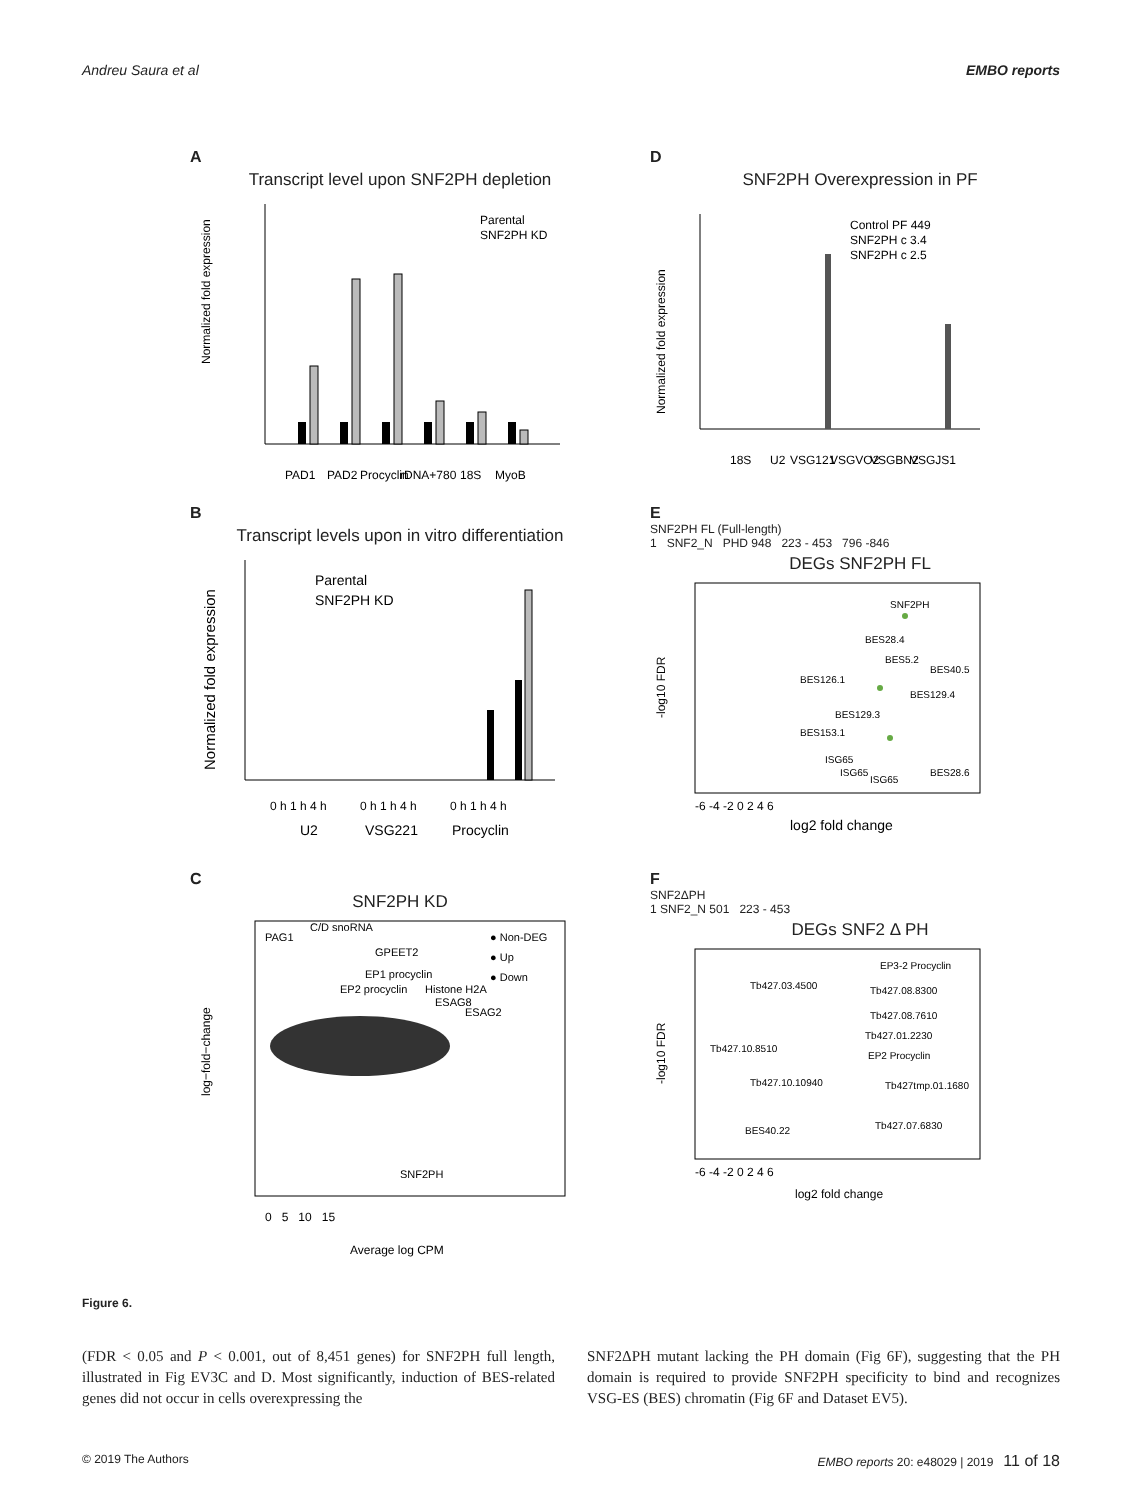Andreu Saura et al EMBO reports
A
Transcript level upon SNF2PH depletion
Parental
SNF2PH KD
Normalized fold expression
PAD1
PAD2
Procyclin
rDNA+780
18S
MyoB
D
SNF2PH Overexpression in PF
Control PF 449
SNF2PH c 3.4
SNF2PH c 2.5
Normalized fold expression
18S
U2
VSG121
VSGVO2
VSGBN2
VSGJS1
B
Transcript levels upon in vitro differentiation
Parental
SNF2PH KD
Normalized fold expression
0 h 1 h 4 h
0 h 1 h 4 h
0 h 1 h 4 h
U2
VSG221
Procyclin
E
SNF2PH FL (Full-length)
1 SNF2_N PHD 948 223 - 453 796 -846
DEGs SNF2PH FL
SNF2PH
BES28.4
BES5.2
BES40.5
BES126.1
BES129.4
BES129.3
BES153.1
ISG65
ISG65
ISG65
BES28.6
-log10 FDR
-6 -4 -2 0 2 4 6
log2 fold change
C
SNF2PH KD
C/D snoRNA
PAG1
GPEET2
EP1 procyclin
EP2 procyclin
Histone H2A
ESAG8
ESAG2
SNF2PH
● Non-DEG
● Up
● Down
log−fold−change
0 5 10 15
Average log CPM
F
SNF2ΔPH
1 SNF2_N 501 223 - 453
DEGs SNF2 Δ PH
EP3-2 Procyclin
Tb427.03.4500
Tb427.08.8300
Tb427.08.7610
Tb427.01.2230
Tb427.10.8510
EP2 Procyclin
Tb427.10.10940
Tb427tmp.01.1680
Tb427.07.6830
BES40.22
-log10 FDR
-6 -4 -2 0 2 4 6
log2 fold change
Figure 6.
(FDR < 0.05 and P < 0.001, out of 8,451 genes) for SNF2PH full length, illustrated in Fig EV3C and D. Most significantly, induction of BES-related genes did not occur in cells overexpressing the
SNF2ΔPH mutant lacking the PH domain (Fig 6F), suggesting that the PH domain is required to provide SNF2PH specificity to bind and recognizes VSG-ES (BES) chromatin (Fig 6F and Dataset EV5).
© 2019 The Authors EMBO reports 20: e48029 | 2019 11 of 18